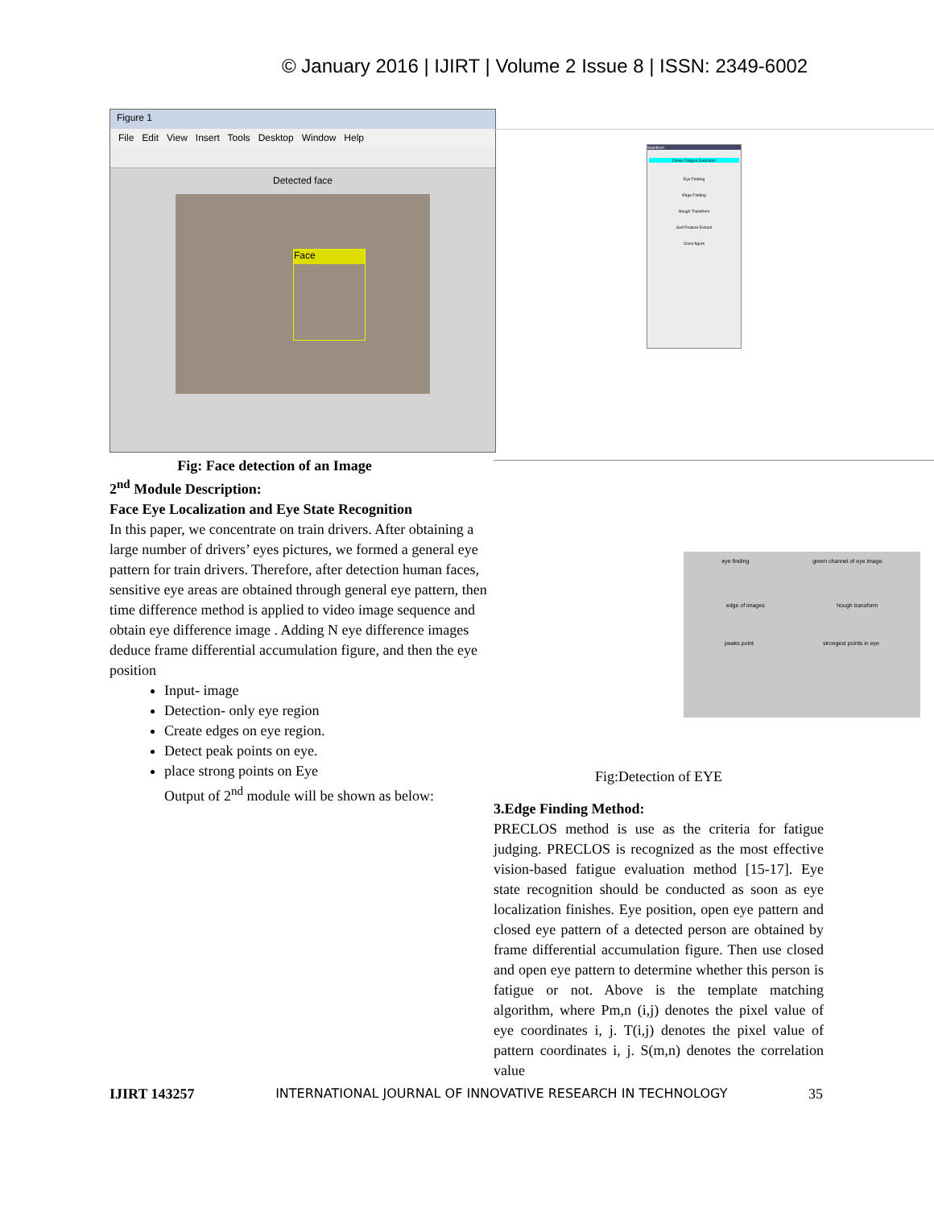© January 2016 | IJIRT | Volume 2 Issue 8 | ISSN: 2349-6002
Figure 1
File Edit View Insert Tools Desktop Window Help
Detected face
Face
Fig: Face detection of an Image
2<sup>nd</sup> Module Description:
Face Eye Localization and Eye State Recognition
In this paper, we concentrate on train drivers. After obtaining a large number of drivers’ eyes pictures, we formed a general eye pattern for train drivers. Therefore, after detection human faces, sensitive eye areas are obtained through general eye pattern, then time difference method is applied to video image sequence and obtain eye difference image . Adding N eye difference images deduce frame differential accumulation figure, and then the eye position
Input- image
Detection- only eye region
Create edges on eye region.
Detect peak points on eye.
place strong points on Eye
Output of 2<sup>nd</sup> module will be shown as below:
Mainform
Driver Fatigue Detection
Eye Finding
Edge Finding
Hough Transform
Surf Feature Extract
Close figure
eye finding green channel of eye image
edge of images hough transform
peaks point strongest points in eye
Fig:Detection of EYE
3.Edge Finding Method:
PRECLOS method is use as the criteria for fatigue judging. PRECLOS is recognized as the most effective vision-based fatigue evaluation method [15-17]. Eye state recognition should be conducted as soon as eye localization finishes. Eye position, open eye pattern and closed eye pattern of a detected person are obtained by frame differential accumulation figure. Then use closed and open eye pattern to determine whether this person is fatigue or not. Above is the template matching algorithm, where Pm,n (i,j) denotes the pixel value of eye coordinates i, j. T(i,j) denotes the pixel value of pattern coordinates i, j. S(m,n) denotes the correlation value
IJIRT 143257 INTERNATIONAL JOURNAL OF INNOVATIVE RESEARCH IN TECHNOLOGY 35